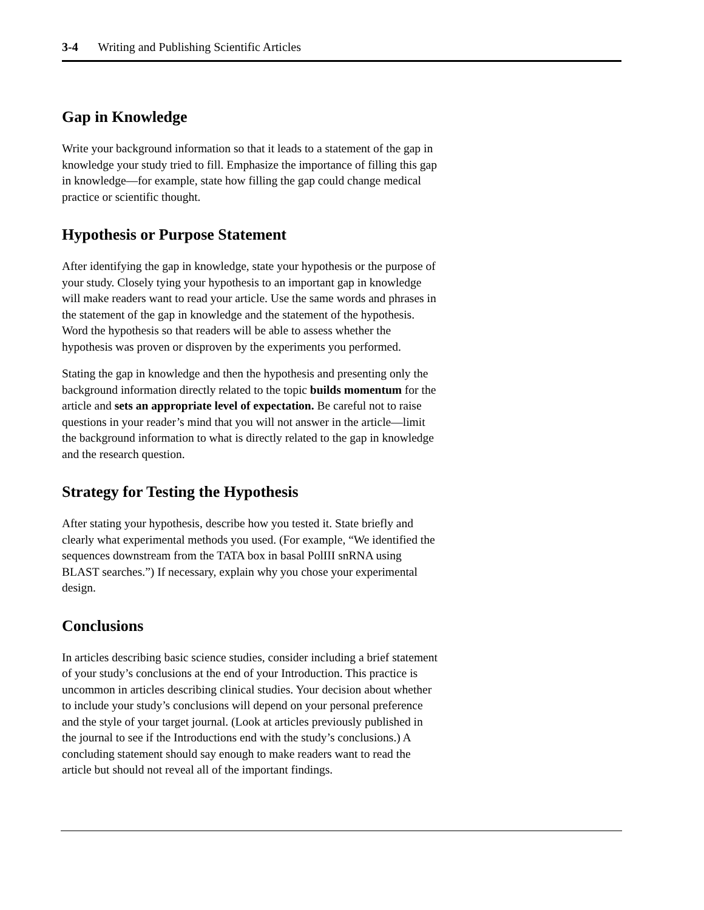3-4 Writing and Publishing Scientific Articles
Gap in Knowledge
Write your background information so that it leads to a statement of the gap in knowledge your study tried to fill. Emphasize the importance of filling this gap in knowledge—for example, state how filling the gap could change medical practice or scientific thought.
Hypothesis or Purpose Statement
After identifying the gap in knowledge, state your hypothesis or the purpose of your study. Closely tying your hypothesis to an important gap in knowledge will make readers want to read your article. Use the same words and phrases in the statement of the gap in knowledge and the statement of the hypothesis. Word the hypothesis so that readers will be able to assess whether the hypothesis was proven or disproven by the experiments you performed.
Stating the gap in knowledge and then the hypothesis and presenting only the background information directly related to the topic builds momentum for the article and sets an appropriate level of expectation. Be careful not to raise questions in your reader’s mind that you will not answer in the article—limit the background information to what is directly related to the gap in knowledge and the research question.
Strategy for Testing the Hypothesis
After stating your hypothesis, describe how you tested it. State briefly and clearly what experimental methods you used. (For example, “We identified the sequences downstream from the TATA box in basal PolIII snRNA using BLAST searches.”) If necessary, explain why you chose your experimental design.
Conclusions
In articles describing basic science studies, consider including a brief statement of your study’s conclusions at the end of your Introduction. This practice is uncommon in articles describing clinical studies. Your decision about whether to include your study’s conclusions will depend on your personal preference and the style of your target journal. (Look at articles previously published in the journal to see if the Introductions end with the study’s conclusions.) A concluding statement should say enough to make readers want to read the article but should not reveal all of the important findings.